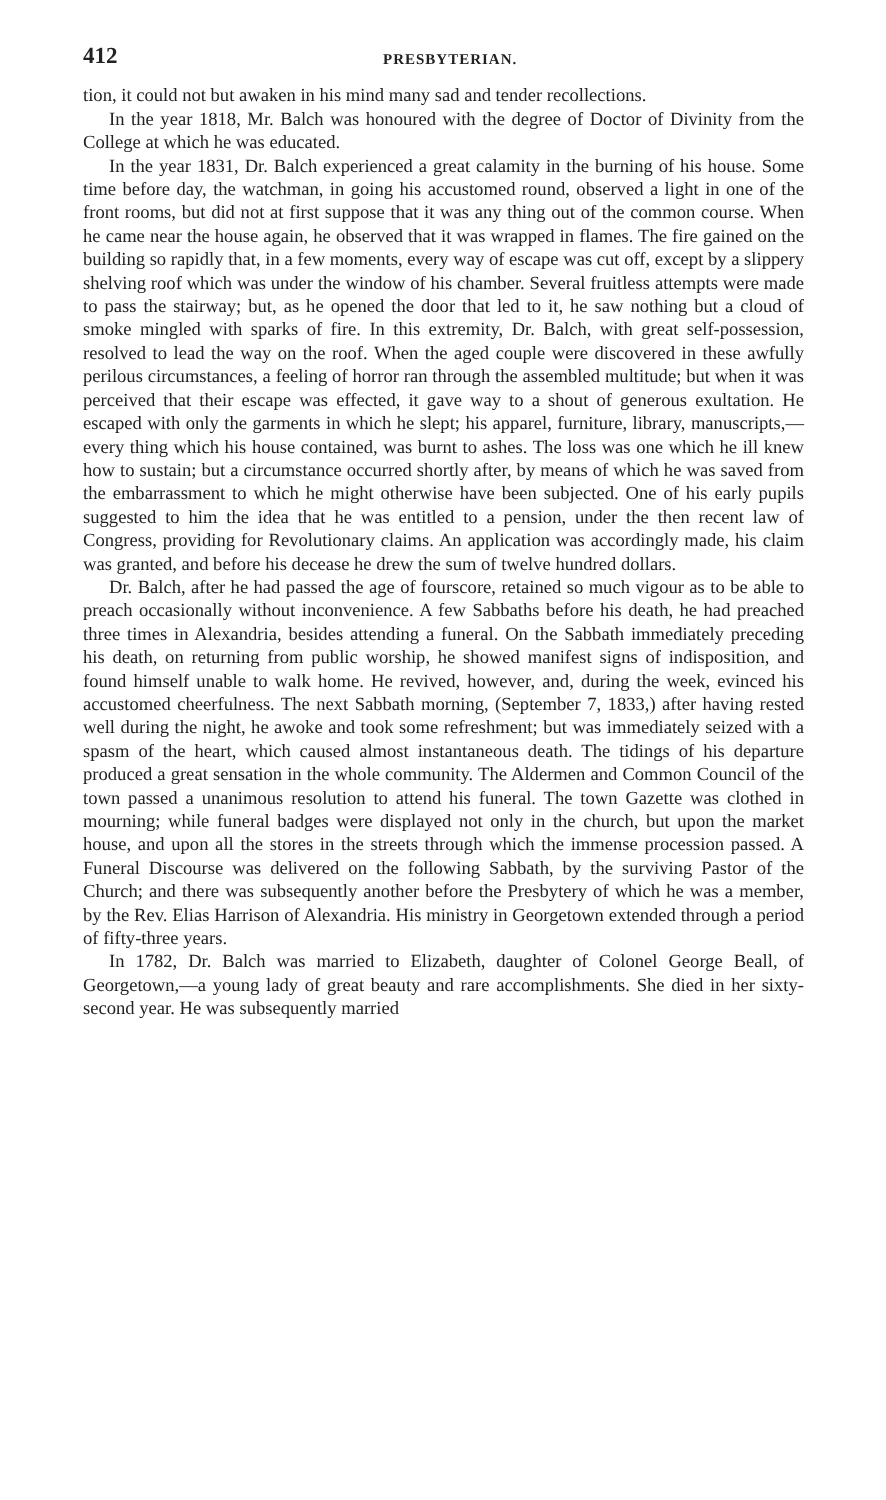412 PRESBYTERIAN.
tion, it could not but awaken in his mind many sad and tender recollections.
In the year 1818, Mr. Balch was honoured with the degree of Doctor of Divinity from the College at which he was educated.
In the year 1831, Dr. Balch experienced a great calamity in the burning of his house. Some time before day, the watchman, in going his accustomed round, observed a light in one of the front rooms, but did not at first suppose that it was any thing out of the common course. When he came near the house again, he observed that it was wrapped in flames. The fire gained on the building so rapidly that, in a few moments, every way of escape was cut off, except by a slippery shelving roof which was under the window of his chamber. Several fruitless attempts were made to pass the stairway; but, as he opened the door that led to it, he saw nothing but a cloud of smoke mingled with sparks of fire. In this extremity, Dr. Balch, with great self-possession, resolved to lead the way on the roof. When the aged couple were discovered in these awfully perilous circumstances, a feeling of horror ran through the assembled multitude; but when it was perceived that their escape was effected, it gave way to a shout of generous exultation. He escaped with only the garments in which he slept; his apparel, furniture, library, manuscripts,—every thing which his house contained, was burnt to ashes. The loss was one which he ill knew how to sustain; but a circumstance occurred shortly after, by means of which he was saved from the embarrassment to which he might otherwise have been subjected. One of his early pupils suggested to him the idea that he was entitled to a pension, under the then recent law of Congress, providing for Revolutionary claims. An application was accordingly made, his claim was granted, and before his decease he drew the sum of twelve hundred dollars.
Dr. Balch, after he had passed the age of fourscore, retained so much vigour as to be able to preach occasionally without inconvenience. A few Sabbaths before his death, he had preached three times in Alexandria, besides attending a funeral. On the Sabbath immediately preceding his death, on returning from public worship, he showed manifest signs of indisposition, and found himself unable to walk home. He revived, however, and, during the week, evinced his accustomed cheerfulness. The next Sabbath morning, (September 7, 1833,) after having rested well during the night, he awoke and took some refreshment; but was immediately seized with a spasm of the heart, which caused almost instantaneous death. The tidings of his departure produced a great sensation in the whole community. The Aldermen and Common Council of the town passed a unanimous resolution to attend his funeral. The town Gazette was clothed in mourning; while funeral badges were displayed not only in the church, but upon the market house, and upon all the stores in the streets through which the immense procession passed. A Funeral Discourse was delivered on the following Sabbath, by the surviving Pastor of the Church; and there was subsequently another before the Presbytery of which he was a member, by the Rev. Elias Harrison of Alexandria. His ministry in Georgetown extended through a period of fifty-three years.
In 1782, Dr. Balch was married to Elizabeth, daughter of Colonel George Beall, of Georgetown,—a young lady of great beauty and rare accomplishments. She died in her sixty-second year. He was subsequently married